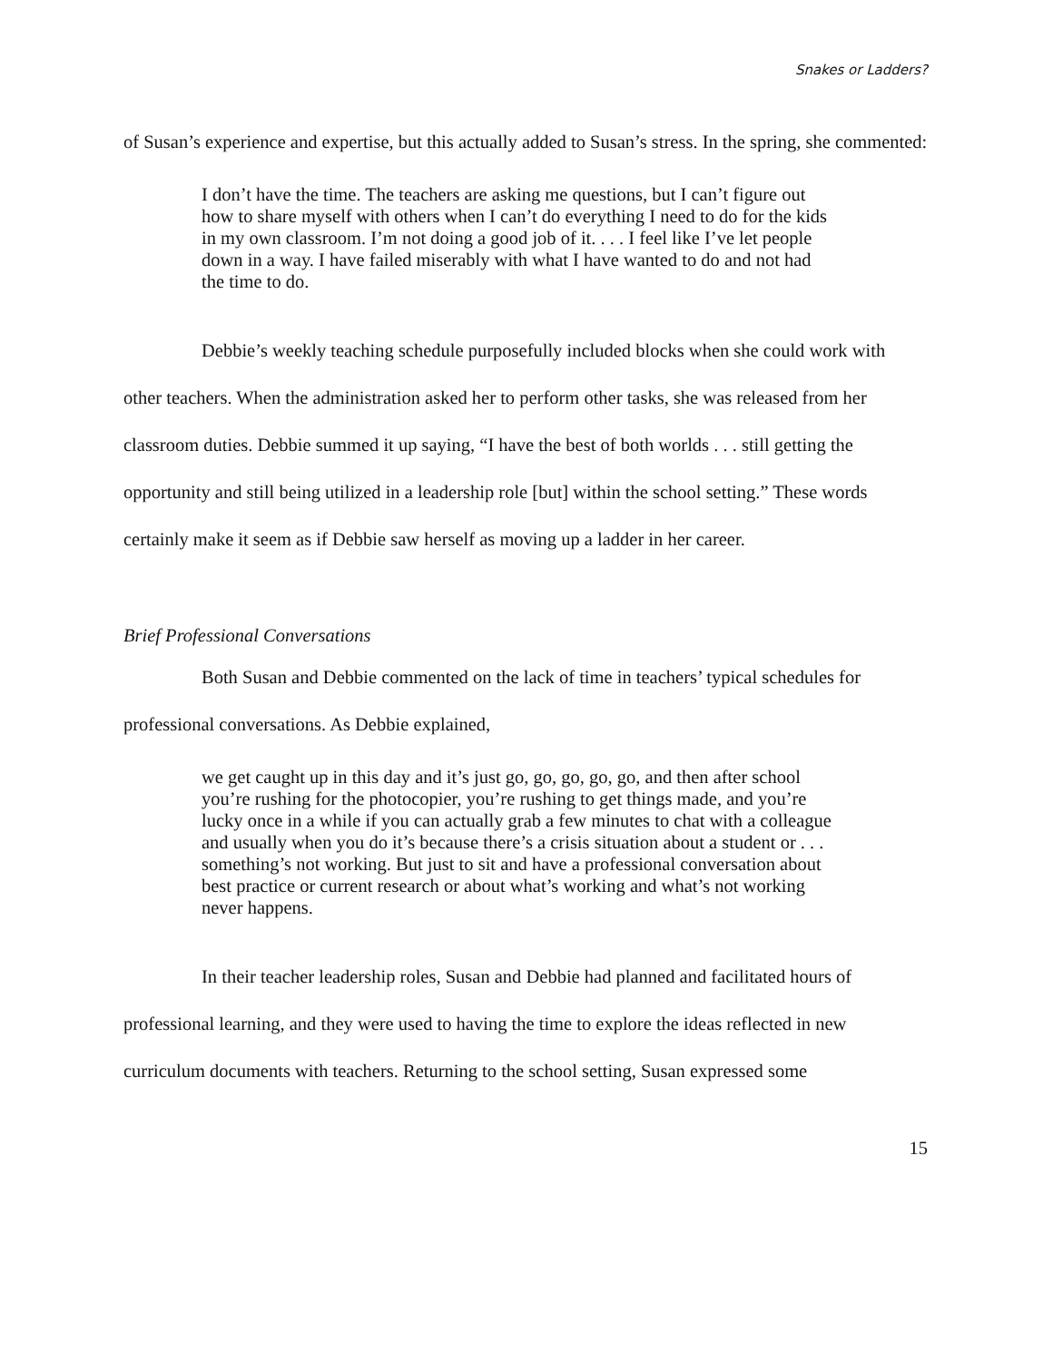Snakes or Ladders?
of Susan’s experience and expertise, but this actually added to Susan’s stress. In the spring, she commented:
I don’t have the time. The teachers are asking me questions, but I can’t figure out how to share myself with others when I can’t do everything I need to do for the kids in my own classroom. I’m not doing a good job of it. . . . I feel like I’ve let people down in a way. I have failed miserably with what I have wanted to do and not had the time to do.
Debbie’s weekly teaching schedule purposefully included blocks when she could work with other teachers. When the administration asked her to perform other tasks, she was released from her classroom duties. Debbie summed it up saying, “I have the best of both worlds . . . still getting the opportunity and still being utilized in a leadership role [but] within the school setting.” These words certainly make it seem as if Debbie saw herself as moving up a ladder in her career.
Brief Professional Conversations
Both Susan and Debbie commented on the lack of time in teachers’ typical schedules for professional conversations. As Debbie explained,
we get caught up in this day and it’s just go, go, go, go, go, and then after school you’re rushing for the photocopier, you’re rushing to get things made, and you’re lucky once in a while if you can actually grab a few minutes to chat with a colleague and usually when you do it’s because there’s a crisis situation about a student or . . . something’s not working. But just to sit and have a professional conversation about best practice or current research or about what’s working and what’s not working never happens.
In their teacher leadership roles, Susan and Debbie had planned and facilitated hours of professional learning, and they were used to having the time to explore the ideas reflected in new curriculum documents with teachers. Returning to the school setting, Susan expressed some
15